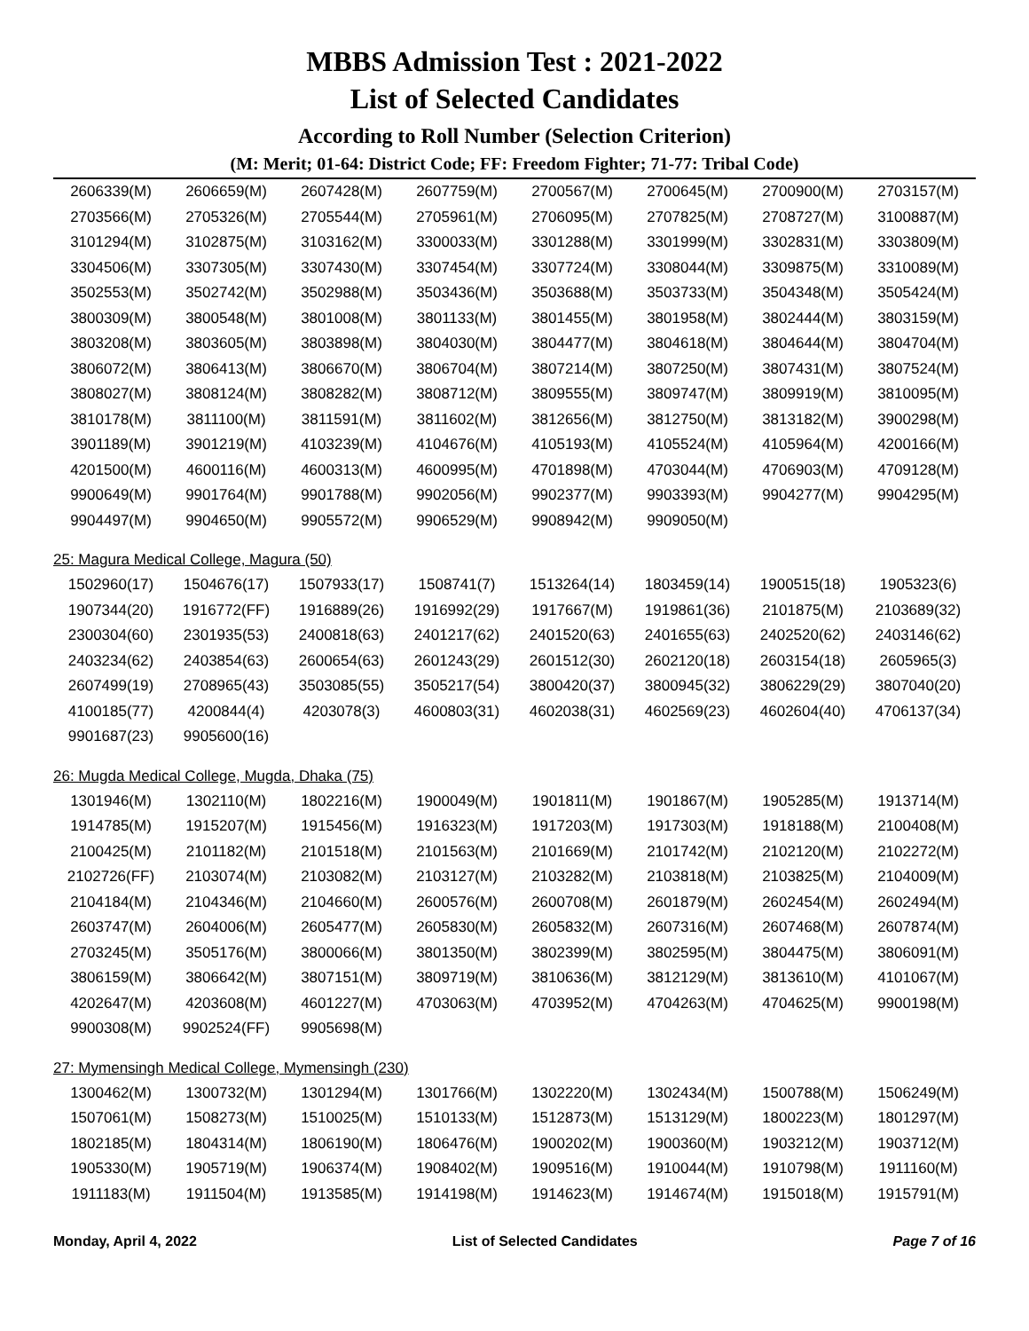MBBS Admission Test : 2021-2022
List of Selected Candidates
According to Roll Number (Selection Criterion)
(M: Merit; 01-64: District Code; FF: Freedom Fighter; 71-77: Tribal Code)
| 2606339(M) | 2606659(M) | 2607428(M) | 2607759(M) | 2700567(M) | 2700645(M) | 2700900(M) | 2703157(M) |
| 2703566(M) | 2705326(M) | 2705544(M) | 2705961(M) | 2706095(M) | 2707825(M) | 2708727(M) | 3100887(M) |
| 3101294(M) | 3102875(M) | 3103162(M) | 3300033(M) | 3301288(M) | 3301999(M) | 3302831(M) | 3303809(M) |
| 3304506(M) | 3307305(M) | 3307430(M) | 3307454(M) | 3307724(M) | 3308044(M) | 3309875(M) | 3310089(M) |
| 3502553(M) | 3502742(M) | 3502988(M) | 3503436(M) | 3503688(M) | 3503733(M) | 3504348(M) | 3505424(M) |
| 3800309(M) | 3800548(M) | 3801008(M) | 3801133(M) | 3801455(M) | 3801958(M) | 3802444(M) | 3803159(M) |
| 3803208(M) | 3803605(M) | 3803898(M) | 3804030(M) | 3804477(M) | 3804618(M) | 3804644(M) | 3804704(M) |
| 3806072(M) | 3806413(M) | 3806670(M) | 3806704(M) | 3807214(M) | 3807250(M) | 3807431(M) | 3807524(M) |
| 3808027(M) | 3808124(M) | 3808282(M) | 3808712(M) | 3809555(M) | 3809747(M) | 3809919(M) | 3810095(M) |
| 3810178(M) | 3811100(M) | 3811591(M) | 3811602(M) | 3812656(M) | 3812750(M) | 3813182(M) | 3900298(M) |
| 3901189(M) | 3901219(M) | 4103239(M) | 4104676(M) | 4105193(M) | 4105524(M) | 4105964(M) | 4200166(M) |
| 4201500(M) | 4600116(M) | 4600313(M) | 4600995(M) | 4701898(M) | 4703044(M) | 4706903(M) | 4709128(M) |
| 9900649(M) | 9901764(M) | 9901788(M) | 9902056(M) | 9902377(M) | 9903393(M) | 9904277(M) | 9904295(M) |
| 9904497(M) | 9904650(M) | 9905572(M) | 9906529(M) | 9908942(M) | 9909050(M) | | |
25: Magura Medical College, Magura (50)
| 1502960(17) | 1504676(17) | 1507933(17) | 1508741(7) | 1513264(14) | 1803459(14) | 1900515(18) | 1905323(6) |
| 1907344(20) | 1916772(FF) | 1916889(26) | 1916992(29) | 1917667(M) | 1919861(36) | 2101875(M) | 2103689(32) |
| 2300304(60) | 2301935(53) | 2400818(63) | 2401217(62) | 2401520(63) | 2401655(63) | 2402520(62) | 2403146(62) |
| 2403234(62) | 2403854(63) | 2600654(63) | 2601243(29) | 2601512(30) | 2602120(18) | 2603154(18) | 2605965(3) |
| 2607499(19) | 2708965(43) | 3503085(55) | 3505217(54) | 3800420(37) | 3800945(32) | 3806229(29) | 3807040(20) |
| 4100185(77) | 4200844(4) | 4203078(3) | 4600803(31) | 4602038(31) | 4602569(23) | 4602604(40) | 4706137(34) |
| 9901687(23) | 9905600(16) | | | | | | |
26: Mugda Medical College, Mugda, Dhaka (75)
| 1301946(M) | 1302110(M) | 1802216(M) | 1900049(M) | 1901811(M) | 1901867(M) | 1905285(M) | 1913714(M) |
| 1914785(M) | 1915207(M) | 1915456(M) | 1916323(M) | 1917203(M) | 1917303(M) | 1918188(M) | 2100408(M) |
| 2100425(M) | 2101182(M) | 2101518(M) | 2101563(M) | 2101669(M) | 2101742(M) | 2102120(M) | 2102272(M) |
| 2102726(FF) | 2103074(M) | 2103082(M) | 2103127(M) | 2103282(M) | 2103818(M) | 2103825(M) | 2104009(M) |
| 2104184(M) | 2104346(M) | 2104660(M) | 2600576(M) | 2600708(M) | 2601879(M) | 2602454(M) | 2602494(M) |
| 2603747(M) | 2604006(M) | 2605477(M) | 2605830(M) | 2605832(M) | 2607316(M) | 2607468(M) | 2607874(M) |
| 2703245(M) | 3505176(M) | 3800066(M) | 3801350(M) | 3802399(M) | 3802595(M) | 3804475(M) | 3806091(M) |
| 3806159(M) | 3806642(M) | 3807151(M) | 3809719(M) | 3810636(M) | 3812129(M) | 3813610(M) | 4101067(M) |
| 4202647(M) | 4203608(M) | 4601227(M) | 4703063(M) | 4703952(M) | 4704263(M) | 4704625(M) | 9900198(M) |
| 9900308(M) | 9902524(FF) | 9905698(M) | | | | | |
27: Mymensingh Medical College, Mymensingh (230)
| 1300462(M) | 1300732(M) | 1301294(M) | 1301766(M) | 1302220(M) | 1302434(M) | 1500788(M) | 1506249(M) |
| 1507061(M) | 1508273(M) | 1510025(M) | 1510133(M) | 1512873(M) | 1513129(M) | 1800223(M) | 1801297(M) |
| 1802185(M) | 1804314(M) | 1806190(M) | 1806476(M) | 1900202(M) | 1900360(M) | 1903212(M) | 1903712(M) |
| 1905330(M) | 1905719(M) | 1906374(M) | 1908402(M) | 1909516(M) | 1910044(M) | 1910798(M) | 1911160(M) |
| 1911183(M) | 1911504(M) | 1913585(M) | 1914198(M) | 1914623(M) | 1914674(M) | 1915018(M) | 1915791(M) |
Monday, April 4, 2022 List of Selected Candidates Page 7 of 16